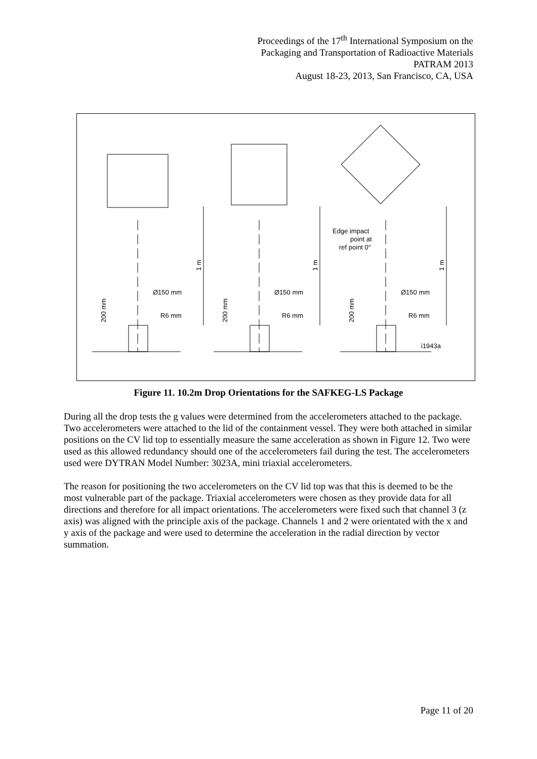Proceedings of the 17<sup>th</sup> International Symposium on the
Packaging and Transportation of Radioactive Materials
PATRAM 2013
August 18-23, 2013, San Francisco, CA, USA
Ø150 mm
Ø150 mm
Ø150 mm
R6 mm
R6 mm
R6 mm
Edge impact
point at
ref point 0°
i1943a
1 m
1 m
1 m
200 mm
200 mm
200 mm
Figure 11. 10.2m Drop Orientations for the SAFKEG-LS Package
During all the drop tests the g values were determined from the accelerometers attached to the package. Two accelerometers were attached to the lid of the containment vessel. They were both attached in similar positions on the CV lid top to essentially measure the same acceleration as shown in Figure 12. Two were used as this allowed redundancy should one of the accelerometers fail during the test. The accelerometers used were DYTRAN Model Number: 3023A, mini triaxial accelerometers.
The reason for positioning the two accelerometers on the CV lid top was that this is deemed to be the most vulnerable part of the package. Triaxial accelerometers were chosen as they provide data for all directions and therefore for all impact orientations. The accelerometers were fixed such that channel 3 (z axis) was aligned with the principle axis of the package. Channels 1 and 2 were orientated with the x and y axis of the package and were used to determine the acceleration in the radial direction by vector summation.
Page 11 of 20